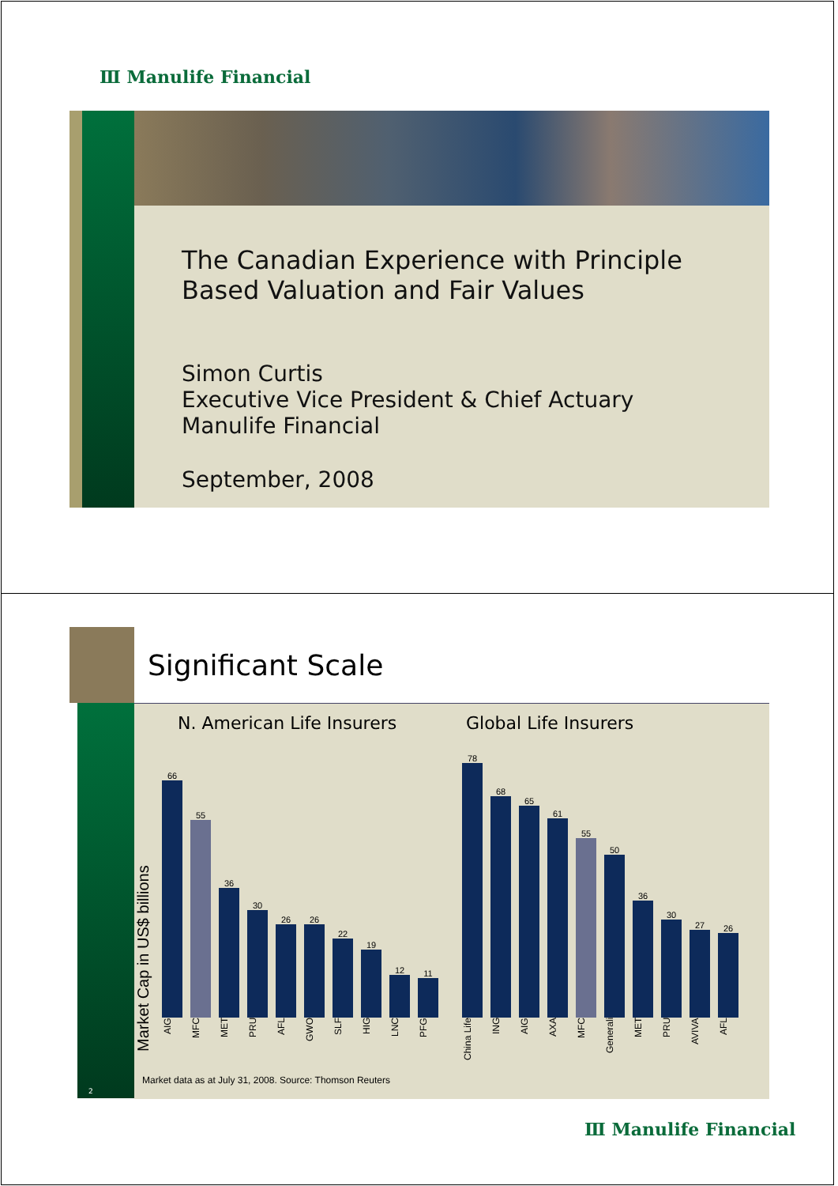Ⅲ Manulife Financial
The Canadian Experience with Principle Based Valuation and Fair Values
Simon Curtis
Executive Vice President & Chief Actuary
Manulife Financial
September, 2008
2
Significant Scale
Market Cap in US$ billions
N. American Life Insurers
66
55
36
30
26
26
22
19
12
11
AIG MFC MET PRU AFL GWO SLF HIG LNC PFG
Global Life Insurers
78
68
65
61
55
50
36
30
27
26
China Life ING AIG AXA MFC Generali MET PRU AVIVA AFL
Market data as at July 31, 2008. Source: Thomson Reuters
Ⅲ Manulife Financial